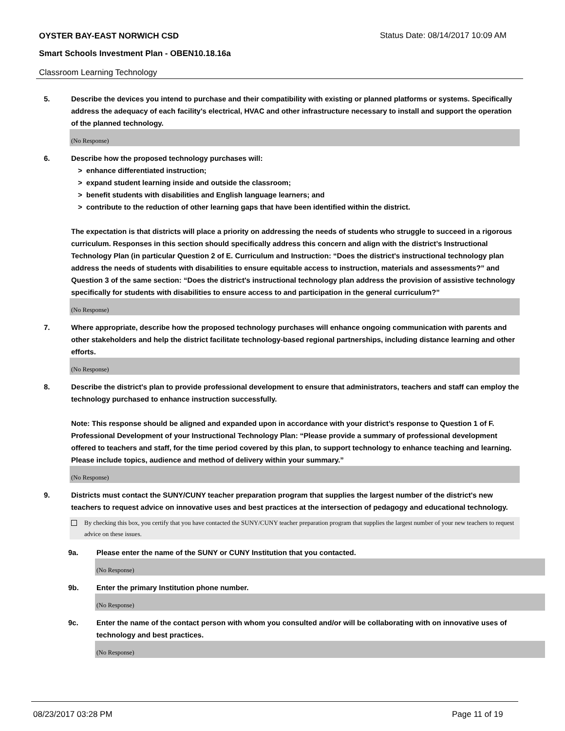OYSTER BAY-EAST NORWICH CSD
Status Date: 08/14/2017 10:09 AM
Smart Schools Investment Plan - OBEN10.18.16a
Classroom Learning Technology
5. Describe the devices you intend to purchase and their compatibility with existing or planned platforms or systems. Specifically address the adequacy of each facility's electrical, HVAC and other infrastructure necessary to install and support the operation of the planned technology.
(No Response)
6. Describe how the proposed technology purchases will:
> enhance differentiated instruction;
> expand student learning inside and outside the classroom;
> benefit students with disabilities and English language learners; and
> contribute to the reduction of other learning gaps that have been identified within the district.
The expectation is that districts will place a priority on addressing the needs of students who struggle to succeed in a rigorous curriculum. Responses in this section should specifically address this concern and align with the district’s Instructional Technology Plan (in particular Question 2 of E. Curriculum and Instruction: “Does the district's instructional technology plan address the needs of students with disabilities to ensure equitable access to instruction, materials and assessments?” and Question 3 of the same section: “Does the district's instructional technology plan address the provision of assistive technology specifically for students with disabilities to ensure access to and participation in the general curriculum?”
(No Response)
7. Where appropriate, describe how the proposed technology purchases will enhance ongoing communication with parents and other stakeholders and help the district facilitate technology-based regional partnerships, including distance learning and other efforts.
(No Response)
8. Describe the district's plan to provide professional development to ensure that administrators, teachers and staff can employ the technology purchased to enhance instruction successfully.
Note: This response should be aligned and expanded upon in accordance with your district’s response to Question 1 of F. Professional Development of your Instructional Technology Plan: “Please provide a summary of professional development offered to teachers and staff, for the time period covered by this plan, to support technology to enhance teaching and learning. Please include topics, audience and method of delivery within your summary.”
(No Response)
9. Districts must contact the SUNY/CUNY teacher preparation program that supplies the largest number of the district's new teachers to request advice on innovative uses and best practices at the intersection of pedagogy and educational technology.
By checking this box, you certify that you have contacted the SUNY/CUNY teacher preparation program that supplies the largest number of your new teachers to request advice on these issues.
9a. Please enter the name of the SUNY or CUNY Institution that you contacted.
(No Response)
9b. Enter the primary Institution phone number.
(No Response)
9c. Enter the name of the contact person with whom you consulted and/or will be collaborating with on innovative uses of technology and best practices.
(No Response)
08/23/2017 03:28 PM Page 11 of 19